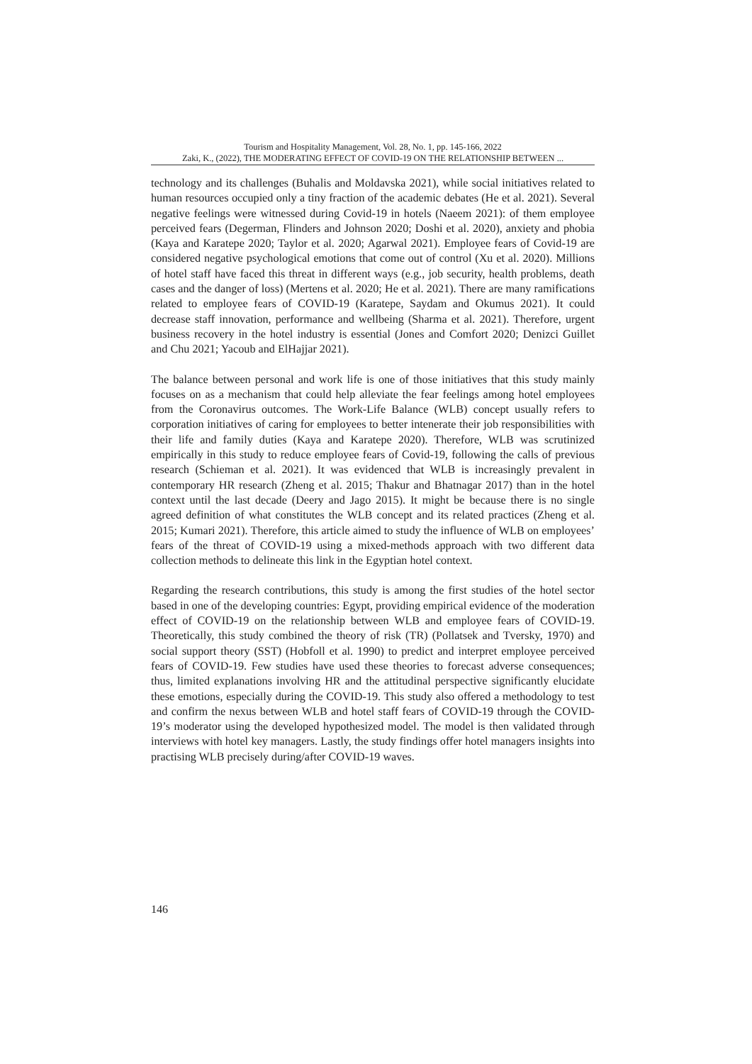Tourism and Hospitality Management, Vol. 28, No. 1, pp. 145-166, 2022
Zaki, K., (2022), THE MODERATING EFFECT OF COVID-19 ON THE RELATIONSHIP BETWEEN ...
technology and its challenges (Buhalis and Moldavska 2021), while social initiatives related to human resources occupied only a tiny fraction of the academic debates (He et al. 2021). Several negative feelings were witnessed during Covid-19 in hotels (Naeem 2021): of them employee perceived fears (Degerman, Flinders and Johnson 2020; Doshi et al. 2020), anxiety and phobia (Kaya and Karatepe 2020; Taylor et al. 2020; Agarwal 2021). Employee fears of Covid-19 are considered negative psychological emotions that come out of control (Xu et al. 2020). Millions of hotel staff have faced this threat in different ways (e.g., job security, health problems, death cases and the danger of loss) (Mertens et al. 2020; He et al. 2021). There are many ramifications related to employee fears of COVID-19 (Karatepe, Saydam and Okumus 2021). It could decrease staff innovation, performance and wellbeing (Sharma et al. 2021). Therefore, urgent business recovery in the hotel industry is essential (Jones and Comfort 2020; Denizci Guillet and Chu 2021; Yacoub and ElHajjar 2021).
The balance between personal and work life is one of those initiatives that this study mainly focuses on as a mechanism that could help alleviate the fear feelings among hotel employees from the Coronavirus outcomes. The Work-Life Balance (WLB) concept usually refers to corporation initiatives of caring for employees to better intenerate their job responsibilities with their life and family duties (Kaya and Karatepe 2020). Therefore, WLB was scrutinized empirically in this study to reduce employee fears of Covid-19, following the calls of previous research (Schieman et al. 2021). It was evidenced that WLB is increasingly prevalent in contemporary HR research (Zheng et al. 2015; Thakur and Bhatnagar 2017) than in the hotel context until the last decade (Deery and Jago 2015). It might be because there is no single agreed definition of what constitutes the WLB concept and its related practices (Zheng et al. 2015; Kumari 2021). Therefore, this article aimed to study the influence of WLB on employees’ fears of the threat of COVID-19 using a mixed-methods approach with two different data collection methods to delineate this link in the Egyptian hotel context.
Regarding the research contributions, this study is among the first studies of the hotel sector based in one of the developing countries: Egypt, providing empirical evidence of the moderation effect of COVID-19 on the relationship between WLB and employee fears of COVID-19. Theoretically, this study combined the theory of risk (TR) (Pollatsek and Tversky, 1970) and social support theory (SST) (Hobfoll et al. 1990) to predict and interpret employee perceived fears of COVID-19. Few studies have used these theories to forecast adverse consequences; thus, limited explanations involving HR and the attitudinal perspective significantly elucidate these emotions, especially during the COVID-19. This study also offered a methodology to test and confirm the nexus between WLB and hotel staff fears of COVID-19 through the COVID-19’s moderator using the developed hypothesized model. The model is then validated through interviews with hotel key managers. Lastly, the study findings offer hotel managers insights into practising WLB precisely during/after COVID-19 waves.
146